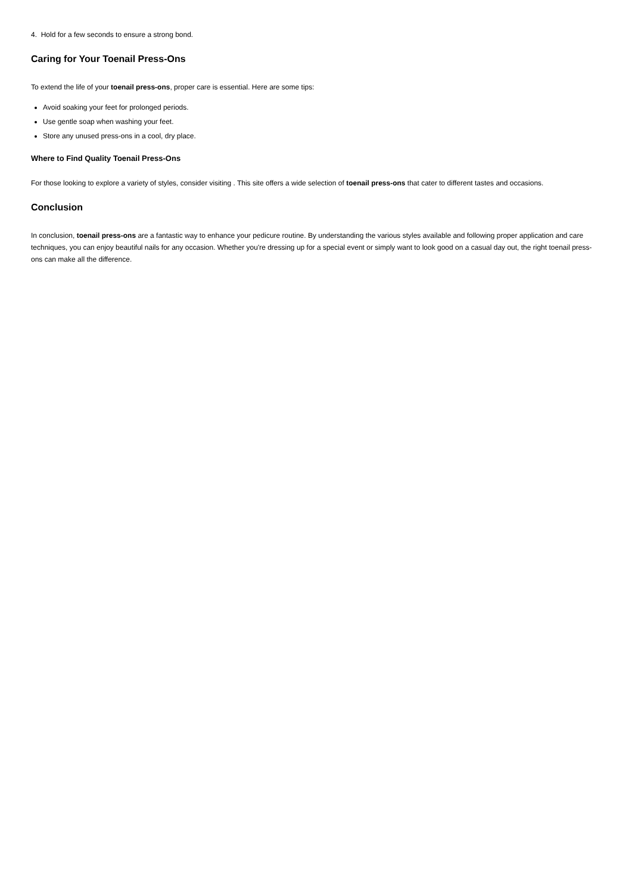4. Hold for a few seconds to ensure a strong bond.
Caring for Your Toenail Press-Ons
To extend the life of your toenail press-ons, proper care is essential. Here are some tips:
Avoid soaking your feet for prolonged periods.
Use gentle soap when washing your feet.
Store any unused press-ons in a cool, dry place.
Where to Find Quality Toenail Press-Ons
For those looking to explore a variety of styles, consider visiting . This site offers a wide selection of toenail press-ons that cater to different tastes and occasions.
Conclusion
In conclusion, toenail press-ons are a fantastic way to enhance your pedicure routine. By understanding the various styles available and following proper application and care techniques, you can enjoy beautiful nails for any occasion. Whether you're dressing up for a special event or simply want to look good on a casual day out, the right toenail press-ons can make all the difference.